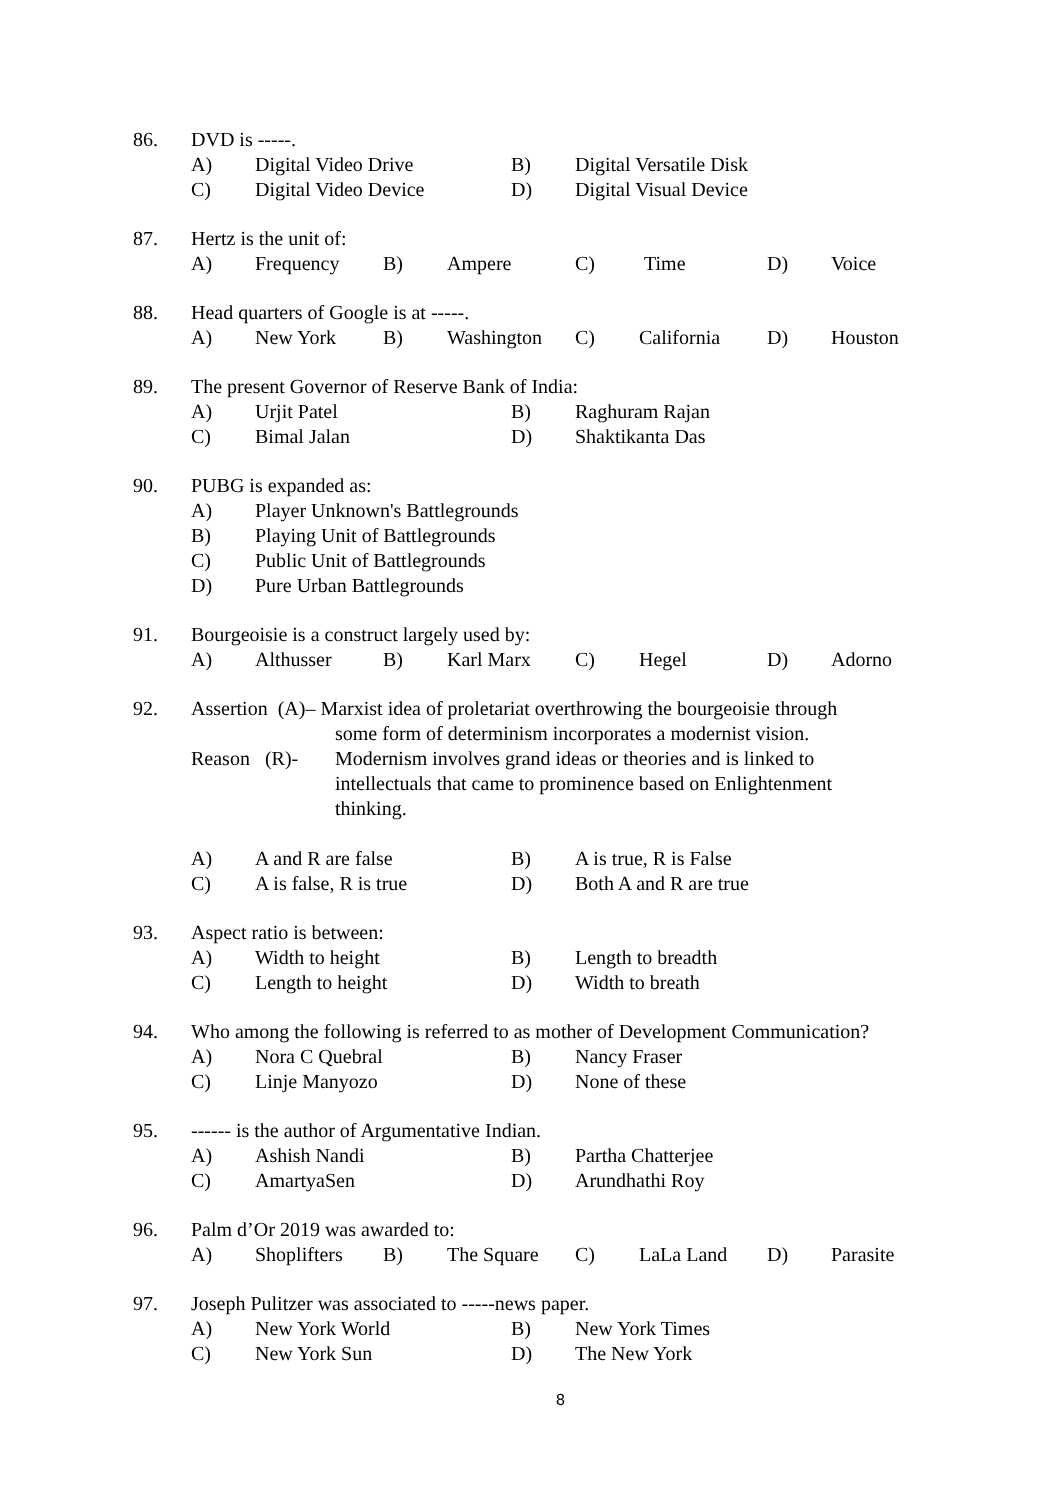86.
DVD is -----.
A) Digital Video Drive B) Digital Versatile Disk
C) Digital Video Device D) Digital Visual Device
87.
Hertz is the unit of:
A) Frequency B) Ampere C) Time D) Voice
88.
Head quarters of Google is at -----.
A) New York B) Washington C) California D) Houston
89.
The present Governor of Reserve Bank of India:
A) Urjit Patel B) Raghuram Rajan
C) Bimal Jalan D) Shaktikanta Das
90.
PUBG is expanded as:
A) Player Unknown's Battlegrounds
B) Playing Unit of Battlegrounds
C) Public Unit of Battlegrounds
D) Pure Urban Battlegrounds
91.
Bourgeoisie is a construct largely used by:
A) Althusser B) Karl Marx C) Hegel D) Adorno
92.
Assertion (A)– Marxist idea of proletariat overthrowing the bourgeoisie through
some form of determinism incorporates a modernist vision.
Reason (R)- Modernism involves grand ideas or theories and is linked to
intellectuals that came to prominence based on Enlightenment
thinking.
A) A and R are false B) A is true, R is False
C) A is false, R is true D) Both A and R are true
93.
Aspect ratio is between:
A) Width to height B) Length to breadth
C) Length to height D) Width to breath
94.
Who among the following is referred to as mother of Development Communication?
A) Nora C Quebral B) Nancy Fraser
C) Linje Manyozo D) None of these
95.
------ is the author of Argumentative Indian.
A) Ashish Nandi B) Partha Chatterjee
C) AmartyaSen D) Arundhathi Roy
96.
Palm d’Or 2019 was awarded to:
A) Shoplifters B) The Square C) LaLa Land D) Parasite
97.
Joseph Pulitzer was associated to -----news paper.
A) New York World B) New York Times
C) New York Sun D) The New York
8